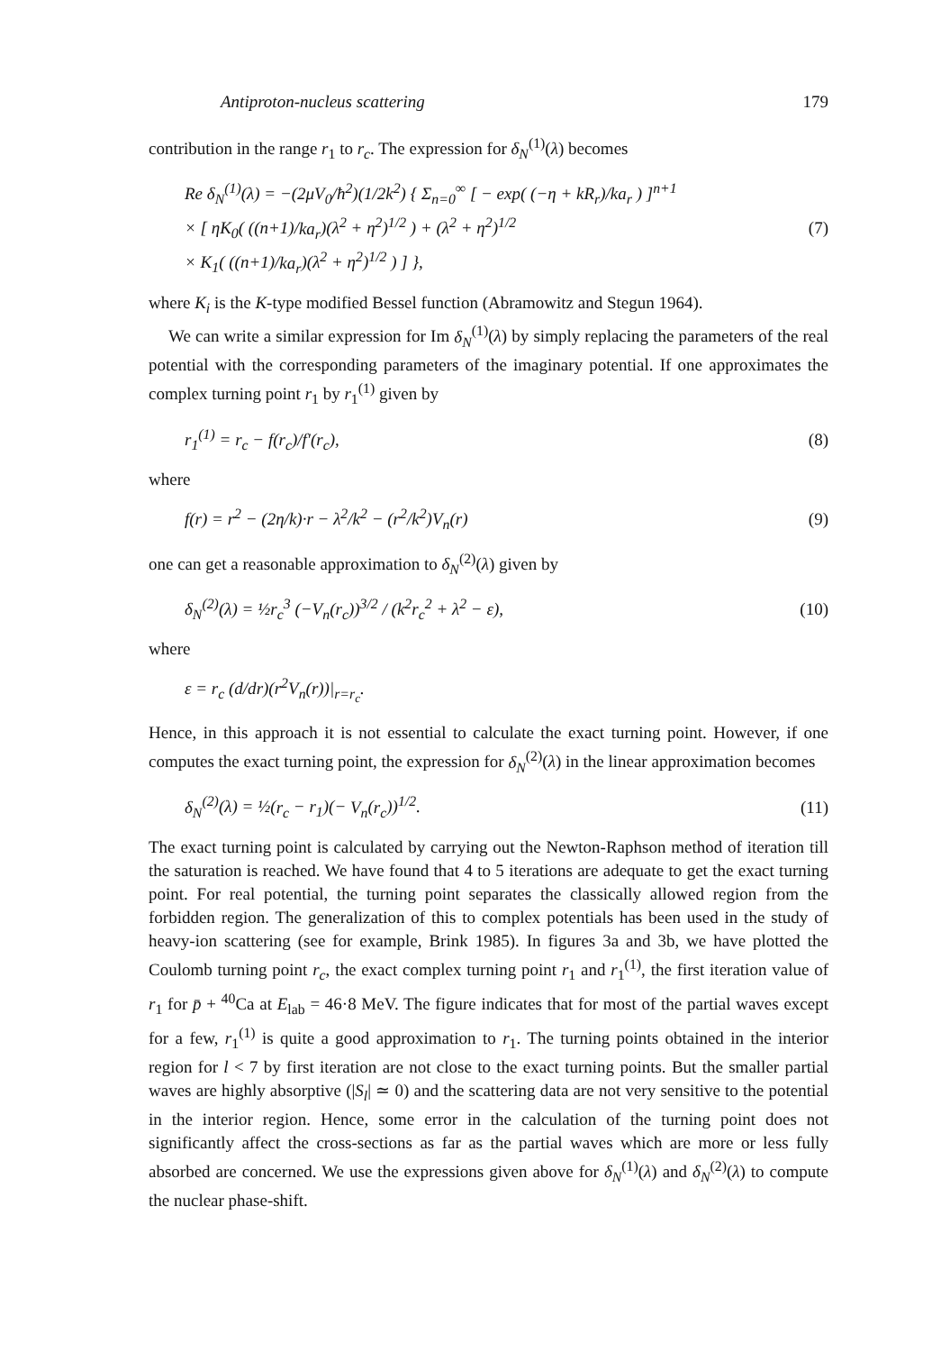Antiproton-nucleus scattering 179
contribution in the range r<sub>1</sub> to r<sub>c</sub>. The expression for δ<sub>N</sub><sup>(1)</sup>(λ) becomes
Re δ<sub>N</sub><sup>(1)</sup>(λ) = −(2μV<sub>0</sub>/ħ<sup>2</sup>)(1/2k<sup>2</sup>) { Σ<sub>n=0</sub><sup>∞</sup> [ − exp( (−η + kR<sub>r</sub>)/ka<sub>r</sub> ) ]<sup>n+1</sup>
× [ ηK<sub>0</sub>( ((n+1)/ka<sub>r</sub>)(λ<sup>2</sup> + η<sup>2</sup>)<sup>1/2</sup> ) + (λ<sup>2</sup> + η<sup>2</sup>)<sup>1/2</sup>
× K<sub>1</sub>( ((n+1)/ka<sub>r</sub>)(λ<sup>2</sup> + η<sup>2</sup>)<sup>1/2</sup> ) ] },
(7)
where K<sub>i</sub> is the K-type modified Bessel function (Abramowitz and Stegun 1964).
We can write a similar expression for Im δ<sub>N</sub><sup>(1)</sup>(λ) by simply replacing the parameters of the real potential with the corresponding parameters of the imaginary potential. If one approximates the complex turning point r<sub>1</sub> by r<sub>1</sub><sup>(1)</sup> given by
r<sub>1</sub><sup>(1)</sup> = r<sub>c</sub> − f(r<sub>c</sub>)/f′(r<sub>c</sub>), (8)
where
f(r) = r<sup>2</sup> − (2η/k)·r − λ<sup>2</sup>/k<sup>2</sup> − (r<sup>2</sup>/k<sup>2</sup>)V<sub>n</sub>(r)
(9)
one can get a reasonable approximation to δ<sub>N</sub><sup>(2)</sup>(λ) given by
δ<sub>N</sub><sup>(2)</sup>(λ) = ½r<sub>c</sub><sup>3</sup> (−V<sub>n</sub>(r<sub>c</sub>))<sup>3/2</sup> / (k<sup>2</sup>r<sub>c</sub><sup>2</sup> + λ<sup>2</sup> − ε),
(10)
where
ε = r<sub>c</sub> (d/dr)(r<sup>2</sup>V<sub>n</sub>(r))|<sub>r=r<sub>c</sub></sub>.
Hence, in this approach it is not essential to calculate the exact turning point. However, if one computes the exact turning point, the expression for δ<sub>N</sub><sup>(2)</sup>(λ) in the linear approximation becomes
δ<sub>N</sub><sup>(2)</sup>(λ) = ½(r<sub>c</sub> − r<sub>1</sub>)(− V<sub>n</sub>(r<sub>c</sub>))<sup>1/2</sup>.
(11)
The exact turning point is calculated by carrying out the Newton-Raphson method of iteration till the saturation is reached. We have found that 4 to 5 iterations are adequate to get the exact turning point. For real potential, the turning point separates the classically allowed region from the forbidden region. The generalization of this to complex potentials has been used in the study of heavy-ion scattering (see for example, Brink 1985). In figures 3a and 3b, we have plotted the Coulomb turning point r<sub>c</sub>, the exact complex turning point r<sub>1</sub> and r<sub>1</sub><sup>(1)</sup>, the first iteration value of r<sub>1</sub> for p̄ + <sup>40</sup>Ca at E<sub>lab</sub> = 46·8 MeV. The figure indicates that for most of the partial waves except for a few, r<sub>1</sub><sup>(1)</sup> is quite a good approximation to r<sub>1</sub>. The turning points obtained in the interior region for l < 7 by first iteration are not close to the exact turning points. But the smaller partial waves are highly absorptive (|S<sub>l</sub>| ≃ 0) and the scattering data are not very sensitive to the potential in the interior region. Hence, some error in the calculation of the turning point does not significantly affect the cross-sections as far as the partial waves which are more or less fully absorbed are concerned. We use the expressions given above for δ<sub>N</sub><sup>(1)</sup>(λ) and δ<sub>N</sub><sup>(2)</sup>(λ) to compute the nuclear phase-shift.